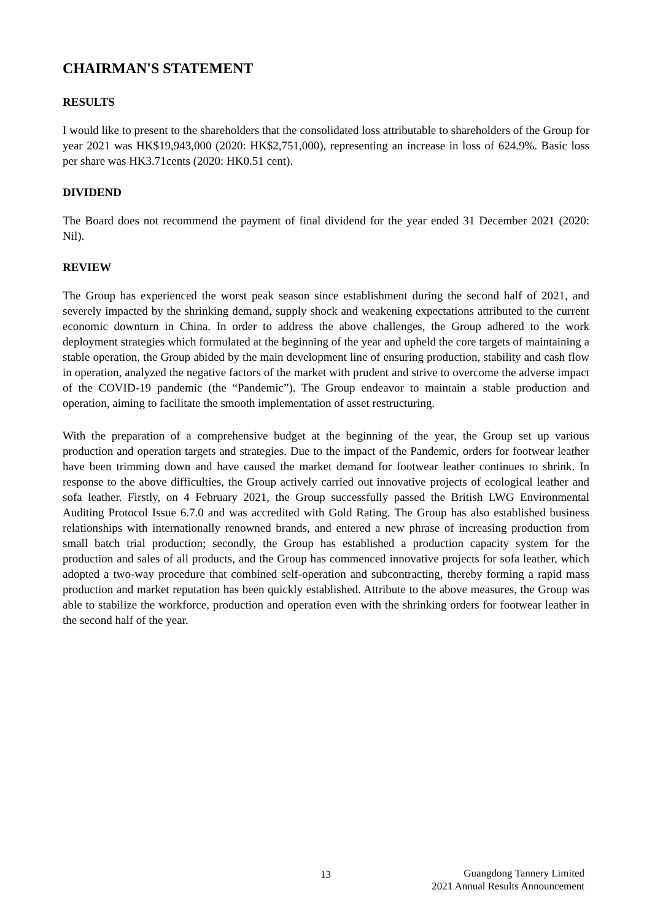CHAIRMAN'S STATEMENT
RESULTS
I would like to present to the shareholders that the consolidated loss attributable to shareholders of the Group for year 2021 was HK$19,943,000 (2020: HK$2,751,000), representing an increase in loss of 624.9%. Basic loss per share was HK3.71cents (2020: HK0.51 cent).
DIVIDEND
The Board does not recommend the payment of final dividend for the year ended 31 December 2021 (2020: Nil).
REVIEW
The Group has experienced the worst peak season since establishment during the second half of 2021, and severely impacted by the shrinking demand, supply shock and weakening expectations attributed to the current economic downturn in China. In order to address the above challenges, the Group adhered to the work deployment strategies which formulated at the beginning of the year and upheld the core targets of maintaining a stable operation, the Group abided by the main development line of ensuring production, stability and cash flow in operation, analyzed the negative factors of the market with prudent and strive to overcome the adverse impact of the COVID-19 pandemic (the “Pandemic”). The Group endeavor to maintain a stable production and operation, aiming to facilitate the smooth implementation of asset restructuring.
With the preparation of a comprehensive budget at the beginning of the year, the Group set up various production and operation targets and strategies. Due to the impact of the Pandemic, orders for footwear leather have been trimming down and have caused the market demand for footwear leather continues to shrink. In response to the above difficulties, the Group actively carried out innovative projects of ecological leather and sofa leather. Firstly, on 4 February 2021, the Group successfully passed the British LWG Environmental Auditing Protocol Issue 6.7.0 and was accredited with Gold Rating. The Group has also established business relationships with internationally renowned brands, and entered a new phrase of increasing production from small batch trial production; secondly, the Group has established a production capacity system for the production and sales of all products, and the Group has commenced innovative projects for sofa leather, which adopted a two-way procedure that combined self-operation and subcontracting, thereby forming a rapid mass production and market reputation has been quickly established. Attribute to the above measures, the Group was able to stabilize the workforce, production and operation even with the shrinking orders for footwear leather in the second half of the year.
13
Guangdong Tannery Limited
2021 Annual Results Announcement